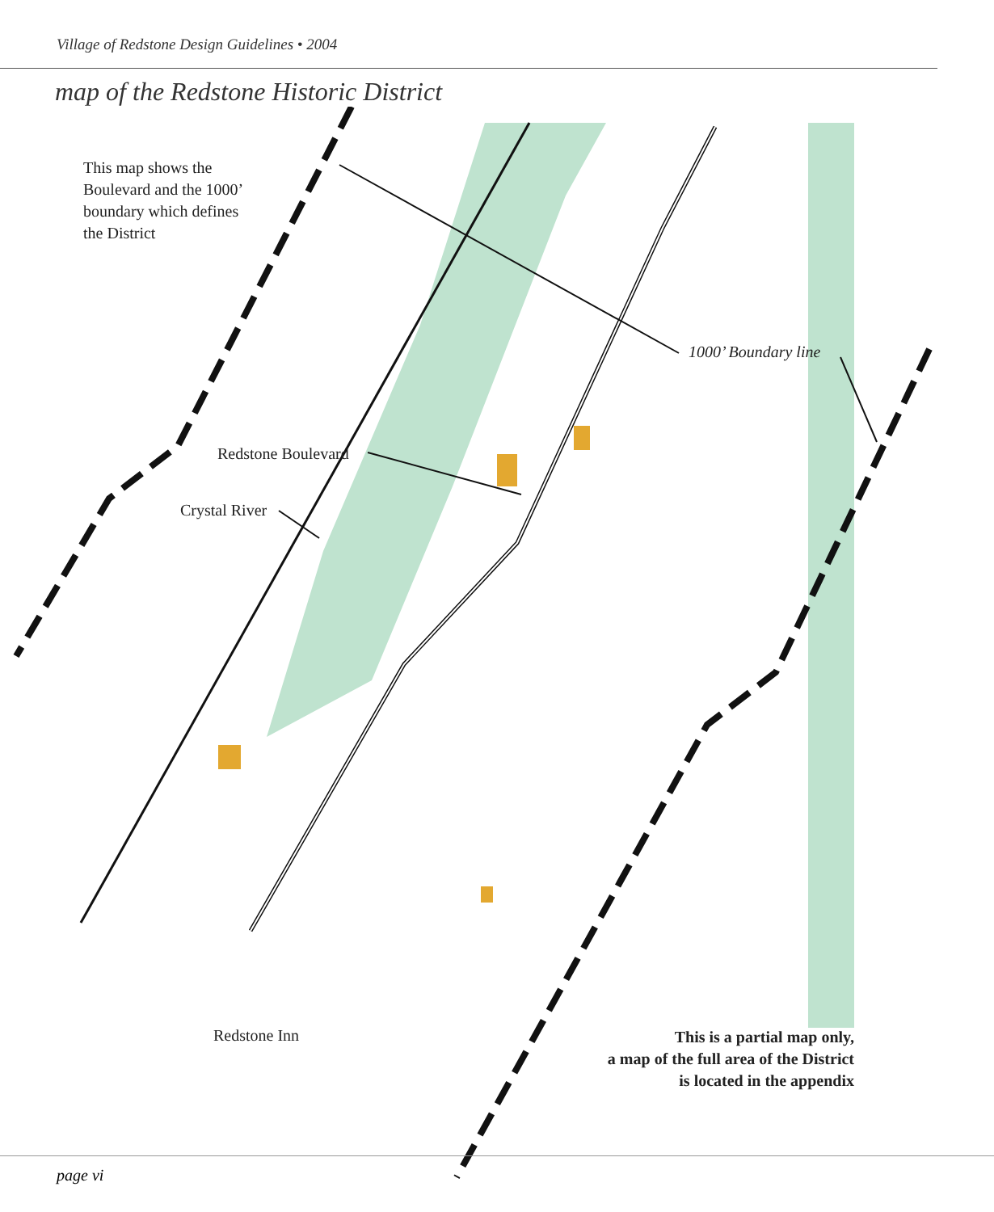Village of Redstone Design Guidelines • 2004
map of the Redstone Historic District
This map shows the
Boulevard and the 1000’
boundary which defines
the District
Redstone Boulevard
Crystal River
1000’ Boundary line
Redstone Inn
This is a partial map only,
a map of the full area of the District
is located in the appendix
page vi